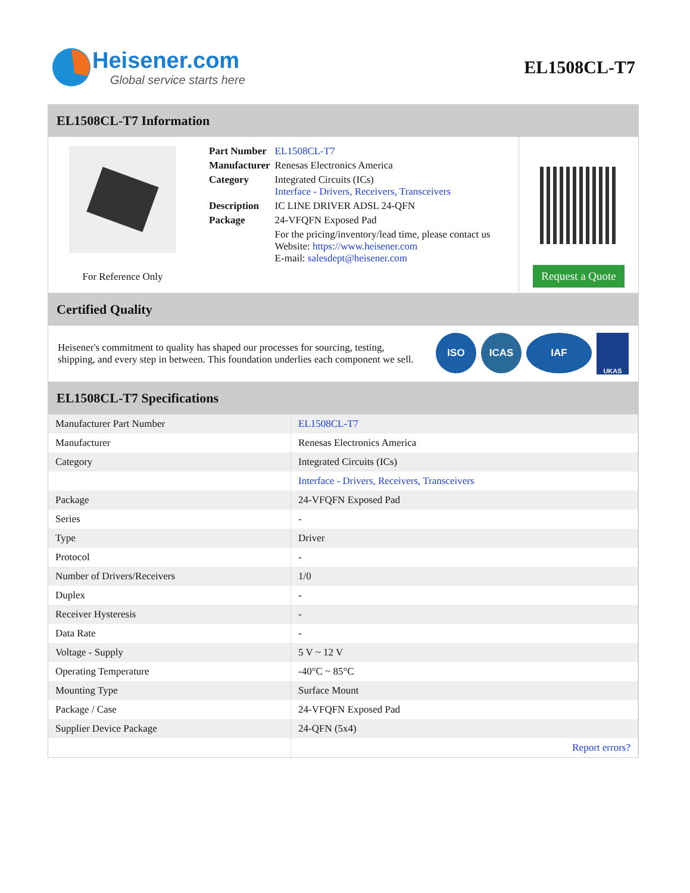Heisener.com
Global service starts here
EL1508CL-T7
EL1508CL-T7 Information
For Reference Only
| Part Number | EL1508CL-T7 |
| Manufacturer | Renesas Electronics America |
| Category | Integrated Circuits (ICs) Interface - Drivers, Receivers, Transceivers |
| Description | IC LINE DRIVER ADSL 24-QFN |
| Package | 24-VFQFN Exposed Pad |
| | For the pricing/inventory/lead time, please contact us Website: https://www.heisener.com E-mail: salesdept@heisener.com |
Request a Quote
Certified Quality
Heisener's commitment to quality has shaped our processes for sourcing, testing, shipping, and every step in between. This foundation underlies each component we sell.
ISO ICAS IAF
UKAS
EL1508CL-T7 Specifications
| Manufacturer Part Number | EL1508CL-T7 |
| Manufacturer | Renesas Electronics America |
| Category | Integrated Circuits (ICs) |
| | Interface - Drivers, Receivers, Transceivers |
| Package | 24-VFQFN Exposed Pad |
| Series | - |
| Type | Driver |
| Protocol | - |
| Number of Drivers/Receivers | 1/0 |
| Duplex | - |
| Receiver Hysteresis | - |
| Data Rate | - |
| Voltage - Supply | 5 V ~ 12 V |
| Operating Temperature | -40°C ~ 85°C |
| Mounting Type | Surface Mount |
| Package / Case | 24-VFQFN Exposed Pad |
| Supplier Device Package | 24-QFN (5x4) |
| | Report errors? |